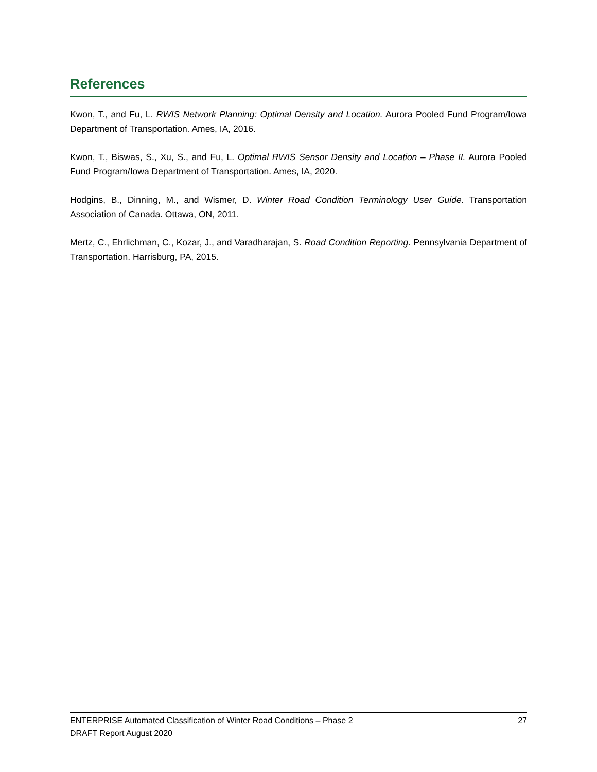References
Kwon, T., and Fu, L. RWIS Network Planning: Optimal Density and Location. Aurora Pooled Fund Program/Iowa Department of Transportation. Ames, IA, 2016.
Kwon, T., Biswas, S., Xu, S., and Fu, L. Optimal RWIS Sensor Density and Location – Phase II. Aurora Pooled Fund Program/Iowa Department of Transportation. Ames, IA, 2020.
Hodgins, B., Dinning, M., and Wismer, D. Winter Road Condition Terminology User Guide. Transportation Association of Canada. Ottawa, ON, 2011.
Mertz, C., Ehrlichman, C., Kozar, J., and Varadharajan, S. Road Condition Reporting. Pennsylvania Department of Transportation. Harrisburg, PA, 2015.
ENTERPRISE Automated Classification of Winter Road Conditions – Phase 2 27
DRAFT Report August 2020